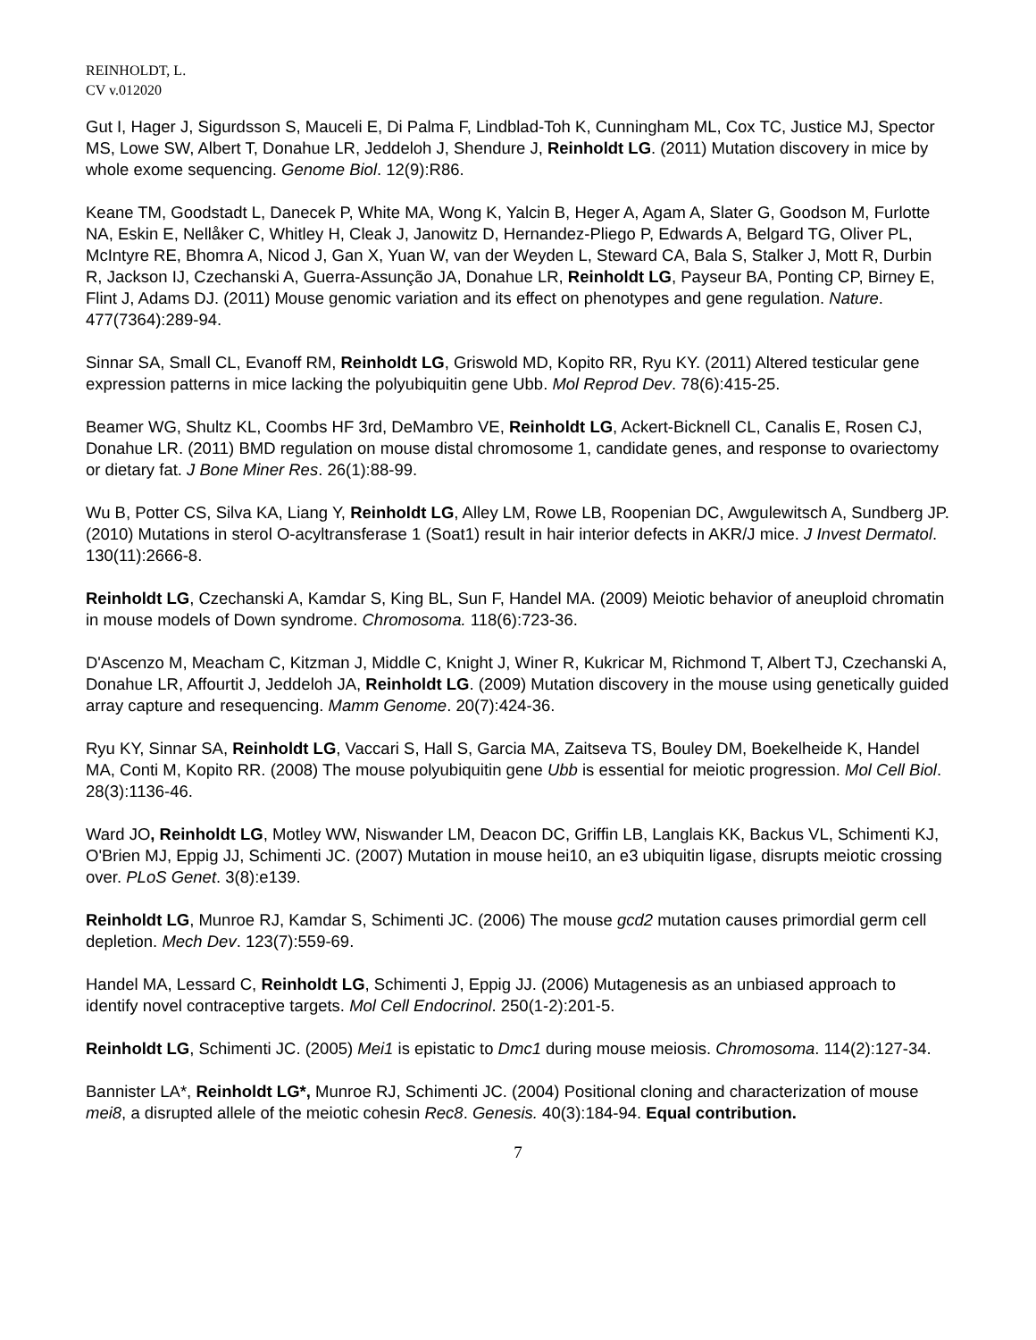REINHOLDT, L.
CV v.012020
Gut I, Hager J, Sigurdsson S, Mauceli E, Di Palma F, Lindblad-Toh K, Cunningham ML, Cox TC, Justice MJ, Spector MS, Lowe SW, Albert T, Donahue LR, Jeddeloh J, Shendure J, Reinholdt LG. (2011) Mutation discovery in mice by whole exome sequencing. Genome Biol. 12(9):R86.
Keane TM, Goodstadt L, Danecek P, White MA, Wong K, Yalcin B, Heger A, Agam A, Slater G, Goodson M, Furlotte NA, Eskin E, Nellåker C, Whitley H, Cleak J, Janowitz D, Hernandez-Pliego P, Edwards A, Belgard TG, Oliver PL, McIntyre RE, Bhomra A, Nicod J, Gan X, Yuan W, van der Weyden L, Steward CA, Bala S, Stalker J, Mott R, Durbin R, Jackson IJ, Czechanski A, Guerra-Assunção JA, Donahue LR, Reinholdt LG, Payseur BA, Ponting CP, Birney E, Flint J, Adams DJ. (2011) Mouse genomic variation and its effect on phenotypes and gene regulation. Nature. 477(7364):289-94.
Sinnar SA, Small CL, Evanoff RM, Reinholdt LG, Griswold MD, Kopito RR, Ryu KY. (2011) Altered testicular gene expression patterns in mice lacking the polyubiquitin gene Ubb. Mol Reprod Dev. 78(6):415-25.
Beamer WG, Shultz KL, Coombs HF 3rd, DeMambro VE, Reinholdt LG, Ackert-Bicknell CL, Canalis E, Rosen CJ, Donahue LR. (2011) BMD regulation on mouse distal chromosome 1, candidate genes, and response to ovariectomy or dietary fat. J Bone Miner Res. 26(1):88-99.
Wu B, Potter CS, Silva KA, Liang Y, Reinholdt LG, Alley LM, Rowe LB, Roopenian DC, Awgulewitsch A, Sundberg JP. (2010) Mutations in sterol O-acyltransferase 1 (Soat1) result in hair interior defects in AKR/J mice. J Invest Dermatol. 130(11):2666-8.
Reinholdt LG, Czechanski A, Kamdar S, King BL, Sun F, Handel MA. (2009) Meiotic behavior of aneuploid chromatin in mouse models of Down syndrome. Chromosoma. 118(6):723-36.
D'Ascenzo M, Meacham C, Kitzman J, Middle C, Knight J, Winer R, Kukricar M, Richmond T, Albert TJ, Czechanski A, Donahue LR, Affourtit J, Jeddeloh JA, Reinholdt LG. (2009) Mutation discovery in the mouse using genetically guided array capture and resequencing. Mamm Genome. 20(7):424-36.
Ryu KY, Sinnar SA, Reinholdt LG, Vaccari S, Hall S, Garcia MA, Zaitseva TS, Bouley DM, Boekelheide K, Handel MA, Conti M, Kopito RR. (2008) The mouse polyubiquitin gene Ubb is essential for meiotic progression. Mol Cell Biol. 28(3):1136-46.
Ward JO, Reinholdt LG, Motley WW, Niswander LM, Deacon DC, Griffin LB, Langlais KK, Backus VL, Schimenti KJ, O'Brien MJ, Eppig JJ, Schimenti JC. (2007) Mutation in mouse hei10, an e3 ubiquitin ligase, disrupts meiotic crossing over. PLoS Genet. 3(8):e139.
Reinholdt LG, Munroe RJ, Kamdar S, Schimenti JC. (2006) The mouse gcd2 mutation causes primordial germ cell depletion. Mech Dev. 123(7):559-69.
Handel MA, Lessard C, Reinholdt LG, Schimenti J, Eppig JJ. (2006) Mutagenesis as an unbiased approach to identify novel contraceptive targets. Mol Cell Endocrinol. 250(1-2):201-5.
Reinholdt LG, Schimenti JC. (2005) Mei1 is epistatic to Dmc1 during mouse meiosis. Chromosoma. 114(2):127-34.
Bannister LA*, Reinholdt LG*, Munroe RJ, Schimenti JC. (2004) Positional cloning and characterization of mouse mei8, a disrupted allele of the meiotic cohesin Rec8. Genesis. 40(3):184-94. Equal contribution.
7